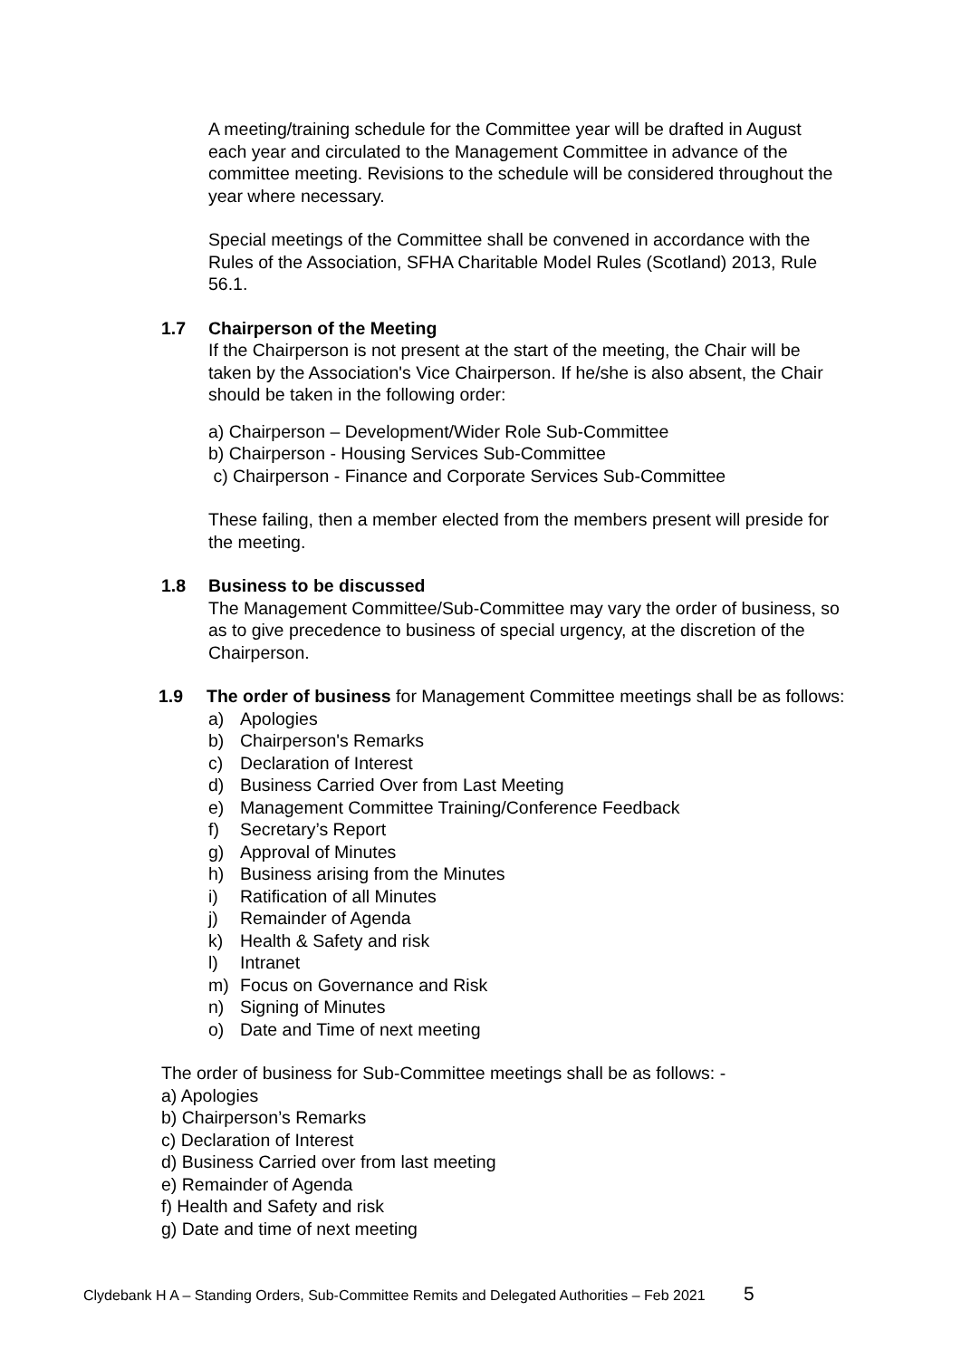A meeting/training schedule for the Committee year will be drafted in August each year and circulated to the Management Committee in advance of the committee meeting. Revisions to the schedule will be considered throughout the year where necessary.
Special meetings of the Committee shall be convened in accordance with the Rules of the Association, SFHA Charitable Model Rules (Scotland) 2013, Rule 56.1.
1.7 Chairperson of the Meeting
If the Chairperson is not present at the start of the meeting, the Chair will be taken by the Association's Vice Chairperson. If he/she is also absent, the Chair should be taken in the following order:
a) Chairperson – Development/Wider Role Sub-Committee
b) Chairperson - Housing Services Sub-Committee
c) Chairperson - Finance and Corporate Services Sub-Committee
These failing, then a member elected from the members present will preside for the meeting.
1.8 Business to be discussed
The Management Committee/Sub-Committee may vary the order of business, so as to give precedence to business of special urgency, at the discretion of the Chairperson.
1.9 The order of business for Management Committee meetings shall be as follows:
a) Apologies
b) Chairperson's Remarks
c) Declaration of Interest
d) Business Carried Over from Last Meeting
e) Management Committee Training/Conference Feedback
f) Secretary’s Report
g) Approval of Minutes
h) Business arising from the Minutes
i) Ratification of all Minutes
j) Remainder of Agenda
k) Health & Safety and risk
l) Intranet
m) Focus on Governance and Risk
n) Signing of Minutes
o) Date and Time of next meeting
The order of business for Sub-Committee meetings shall be as follows: -
a) Apologies
b) Chairperson’s Remarks
c) Declaration of Interest
d) Business Carried over from last meeting
e) Remainder of Agenda
f) Health and Safety and risk
g) Date and time of next meeting
Clydebank H A – Standing Orders, Sub-Committee Remits and Delegated Authorities – Feb 2021 5